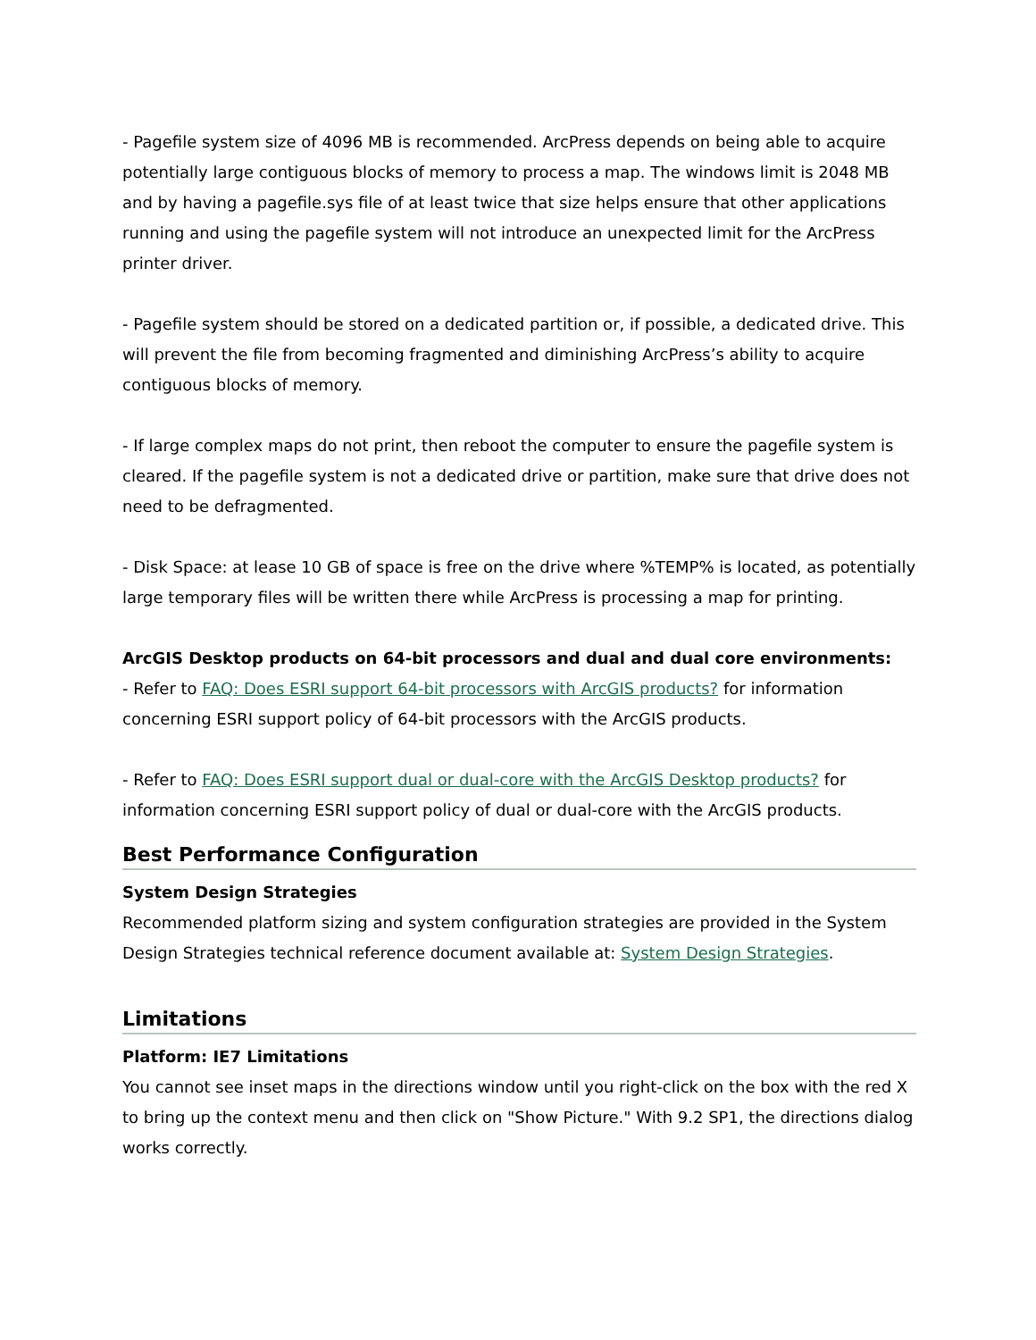- Pagefile system size of 4096 MB is recommended. ArcPress depends on being able to acquire potentially large contiguous blocks of memory to process a map. The windows limit is 2048 MB and by having a pagefile.sys file of at least twice that size helps ensure that other applications running and using the pagefile system will not introduce an unexpected limit for the ArcPress printer driver.
- Pagefile system should be stored on a dedicated partition or, if possible, a dedicated drive. This will prevent the file from becoming fragmented and diminishing ArcPress’s ability to acquire contiguous blocks of memory.
- If large complex maps do not print, then reboot the computer to ensure the pagefile system is cleared. If the pagefile system is not a dedicated drive or partition, make sure that drive does not need to be defragmented.
- Disk Space: at lease 10 GB of space is free on the drive where %TEMP% is located, as potentially large temporary files will be written there while ArcPress is processing a map for printing.
ArcGIS Desktop products on 64-bit processors and dual and dual core environments:
- Refer to FAQ: Does ESRI support 64-bit processors with ArcGIS products? for information concerning ESRI support policy of 64-bit processors with the ArcGIS products.
- Refer to FAQ: Does ESRI support dual or dual-core with the ArcGIS Desktop products? for information concerning ESRI support policy of dual or dual-core with the ArcGIS products.
Best Performance Configuration
System Design Strategies
Recommended platform sizing and system configuration strategies are provided in the System Design Strategies technical reference document available at: System Design Strategies.
Limitations
Platform: IE7 Limitations
You cannot see inset maps in the directions window until you right-click on the box with the red X to bring up the context menu and then click on "Show Picture." With 9.2 SP1, the directions dialog works correctly.